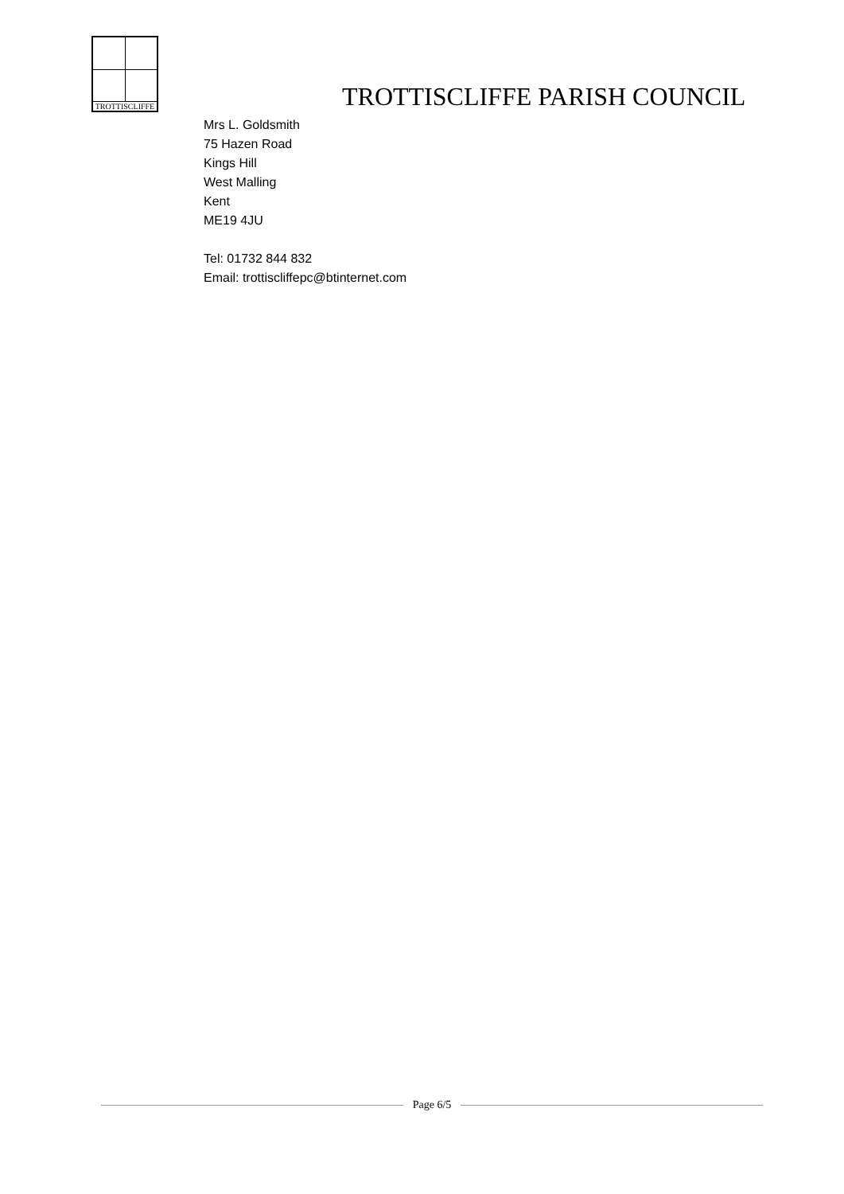TROTTISCLIFFE
TROTTISCLIFFE PARISH COUNCIL
Mrs L. Goldsmith
75 Hazen Road
Kings Hill
West Malling
Kent
ME19 4JU
Tel: 01732 844 832
Email: trottiscliffepc@btinternet.com
Page 6/5